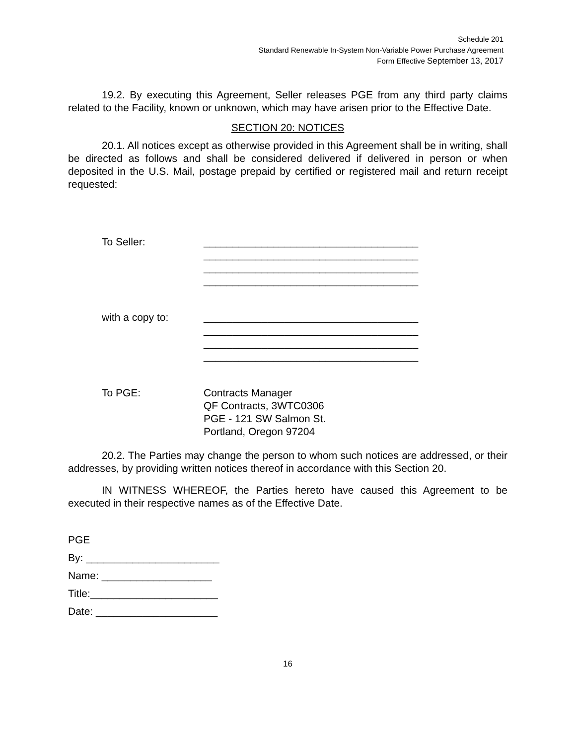Schedule 201
Standard Renewable In-System Non-Variable Power Purchase Agreement
Form Effective September 13, 2017
19.2. By executing this Agreement, Seller releases PGE from any third party claims related to the Facility, known or unknown, which may have arisen prior to the Effective Date.
SECTION 20: NOTICES
20.1. All notices except as otherwise provided in this Agreement shall be in writing, shall be directed as follows and shall be considered delivered if delivered in person or when deposited in the U.S. Mail, postage prepaid by certified or registered mail and return receipt requested:
To Seller: _____________________________________
_____________________________________
_____________________________________
_____________________________________
with a copy to: _____________________________________
_____________________________________
_____________________________________
_____________________________________
To PGE: Contracts Manager
QF Contracts, 3WTC0306
PGE - 121 SW Salmon St.
Portland, Oregon 97204
20.2. The Parties may change the person to whom such notices are addressed, or their addresses, by providing written notices thereof in accordance with this Section 20.
IN WITNESS WHEREOF, the Parties hereto have caused this Agreement to be executed in their respective names as of the Effective Date.
PGE
By: _______________________
Name: ___________________
Title:______________________
Date: _____________________
16